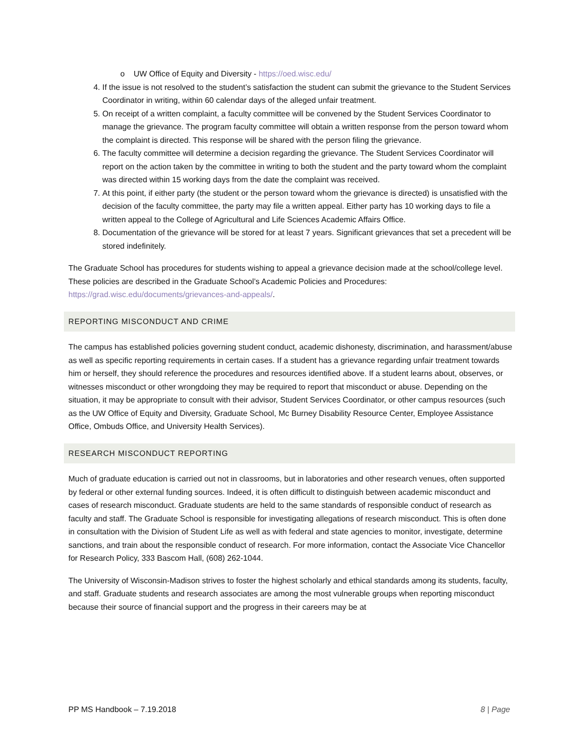o UW Office of Equity and Diversity - https://oed.wisc.edu/
4. If the issue is not resolved to the student’s satisfaction the student can submit the grievance to the Student Services Coordinator in writing, within 60 calendar days of the alleged unfair treatment.
5. On receipt of a written complaint, a faculty committee will be convened by the Student Services Coordinator to manage the grievance. The program faculty committee will obtain a written response from the person toward whom the complaint is directed. This response will be shared with the person filing the grievance.
6. The faculty committee will determine a decision regarding the grievance. The Student Services Coordinator will report on the action taken by the committee in writing to both the student and the party toward whom the complaint was directed within 15 working days from the date the complaint was received.
7. At this point, if either party (the student or the person toward whom the grievance is directed) is unsatisfied with the decision of the faculty committee, the party may file a written appeal. Either party has 10 working days to file a written appeal to the College of Agricultural and Life Sciences Academic Affairs Office.
8. Documentation of the grievance will be stored for at least 7 years. Significant grievances that set a precedent will be stored indefinitely.
The Graduate School has procedures for students wishing to appeal a grievance decision made at the school/college level. These policies are described in the Graduate School’s Academic Policies and Procedures: https://grad.wisc.edu/documents/grievances-and-appeals/.
REPORTING MISCONDUCT AND CRIME
The campus has established policies governing student conduct, academic dishonesty, discrimination, and harassment/abuse as well as specific reporting requirements in certain cases. If a student has a grievance regarding unfair treatment towards him or herself, they should reference the procedures and resources identified above. If a student learns about, observes, or witnesses misconduct or other wrongdoing they may be required to report that misconduct or abuse. Depending on the situation, it may be appropriate to consult with their advisor, Student Services Coordinator, or other campus resources (such as the UW Office of Equity and Diversity, Graduate School, Mc Burney Disability Resource Center, Employee Assistance Office, Ombuds Office, and University Health Services).
RESEARCH MISCONDUCT REPORTING
Much of graduate education is carried out not in classrooms, but in laboratories and other research venues, often supported by federal or other external funding sources. Indeed, it is often difficult to distinguish between academic misconduct and cases of research misconduct. Graduate students are held to the same standards of responsible conduct of research as faculty and staff. The Graduate School is responsible for investigating allegations of research misconduct. This is often done in consultation with the Division of Student Life as well as with federal and state agencies to monitor, investigate, determine sanctions, and train about the responsible conduct of research. For more information, contact the Associate Vice Chancellor for Research Policy, 333 Bascom Hall, (608) 262-1044.
The University of Wisconsin-Madison strives to foster the highest scholarly and ethical standards among its students, faculty, and staff. Graduate students and research associates are among the most vulnerable groups when reporting misconduct because their source of financial support and the progress in their careers may be at
PP MS Handbook – 7.19.2018 8 | Page